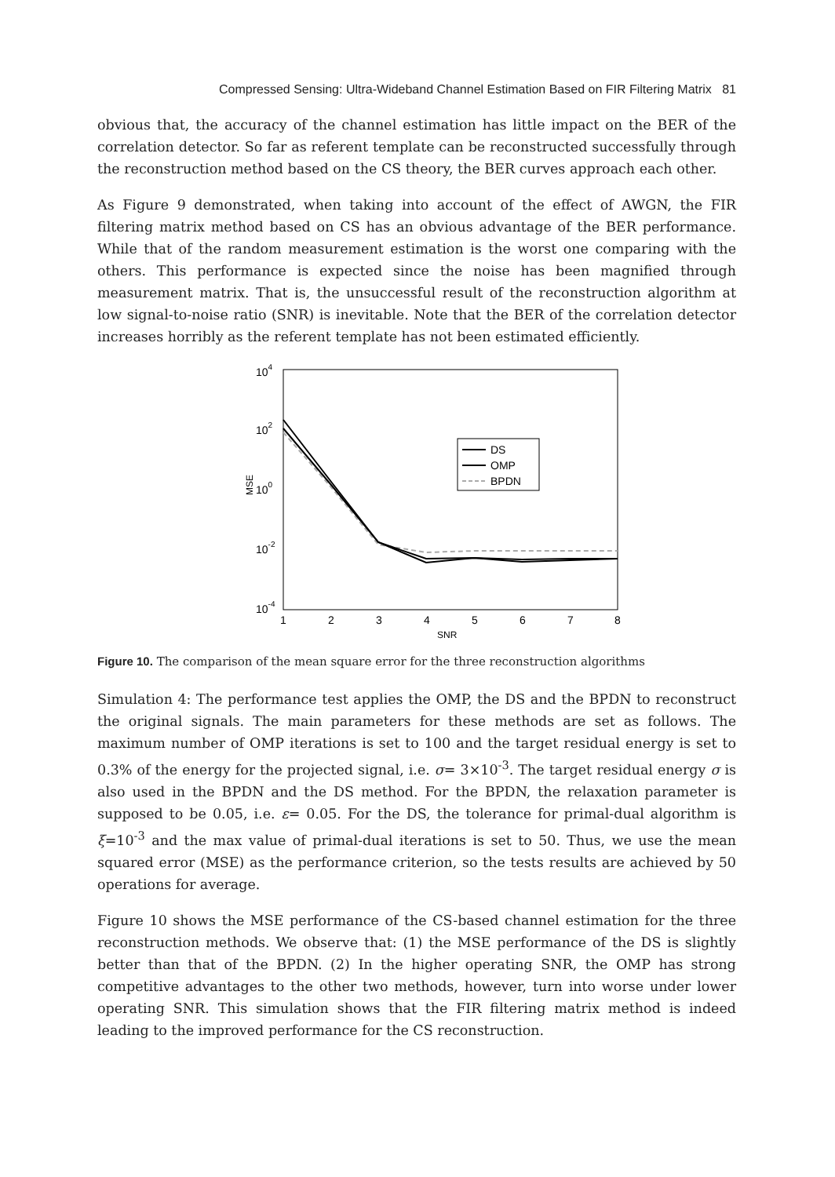Compressed Sensing: Ultra-Wideband Channel Estimation Based on FIR Filtering Matrix 81
obvious that, the accuracy of the channel estimation has little impact on the BER of the correlation detector. So far as referent template can be reconstructed successfully through the reconstruction method based on the CS theory, the BER curves approach each other.
As Figure 9 demonstrated, when taking into account of the effect of AWGN, the FIR filtering matrix method based on CS has an obvious advantage of the BER performance. While that of the random measurement estimation is the worst one comparing with the others. This performance is expected since the noise has been magnified through measurement matrix. That is, the unsuccessful result of the reconstruction algorithm at low signal-to-noise ratio (SNR) is inevitable. Note that the BER of the correlation detector increases horribly as the referent template has not been estimated efficiently.
104
102
100
10-2
10-4
MSE
1
2
3
4
5
6
7
8
SNR
DS
OMP
BPDN
Figure 10. The comparison of the mean square error for the three reconstruction algorithms
Simulation 4: The performance test applies the OMP, the DS and the BPDN to reconstruct the original signals. The main parameters for these methods are set as follows. The maximum number of OMP iterations is set to 100 and the target residual energy is set to 0.3% of the energy for the projected signal, i.e. σ= 3×10<sup>-3</sup>. The target residual energy σ is also used in the BPDN and the DS method. For the BPDN, the relaxation parameter is supposed to be 0.05, i.e. ε= 0.05. For the DS, the tolerance for primal-dual algorithm is ξ=10<sup>-3</sup> and the max value of primal-dual iterations is set to 50. Thus, we use the mean squared error (MSE) as the performance criterion, so the tests results are achieved by 50 operations for average.
Figure 10 shows the MSE performance of the CS-based channel estimation for the three reconstruction methods. We observe that: (1) the MSE performance of the DS is slightly better than that of the BPDN. (2) In the higher operating SNR, the OMP has strong competitive advantages to the other two methods, however, turn into worse under lower operating SNR. This simulation shows that the FIR filtering matrix method is indeed leading to the improved performance for the CS reconstruction.